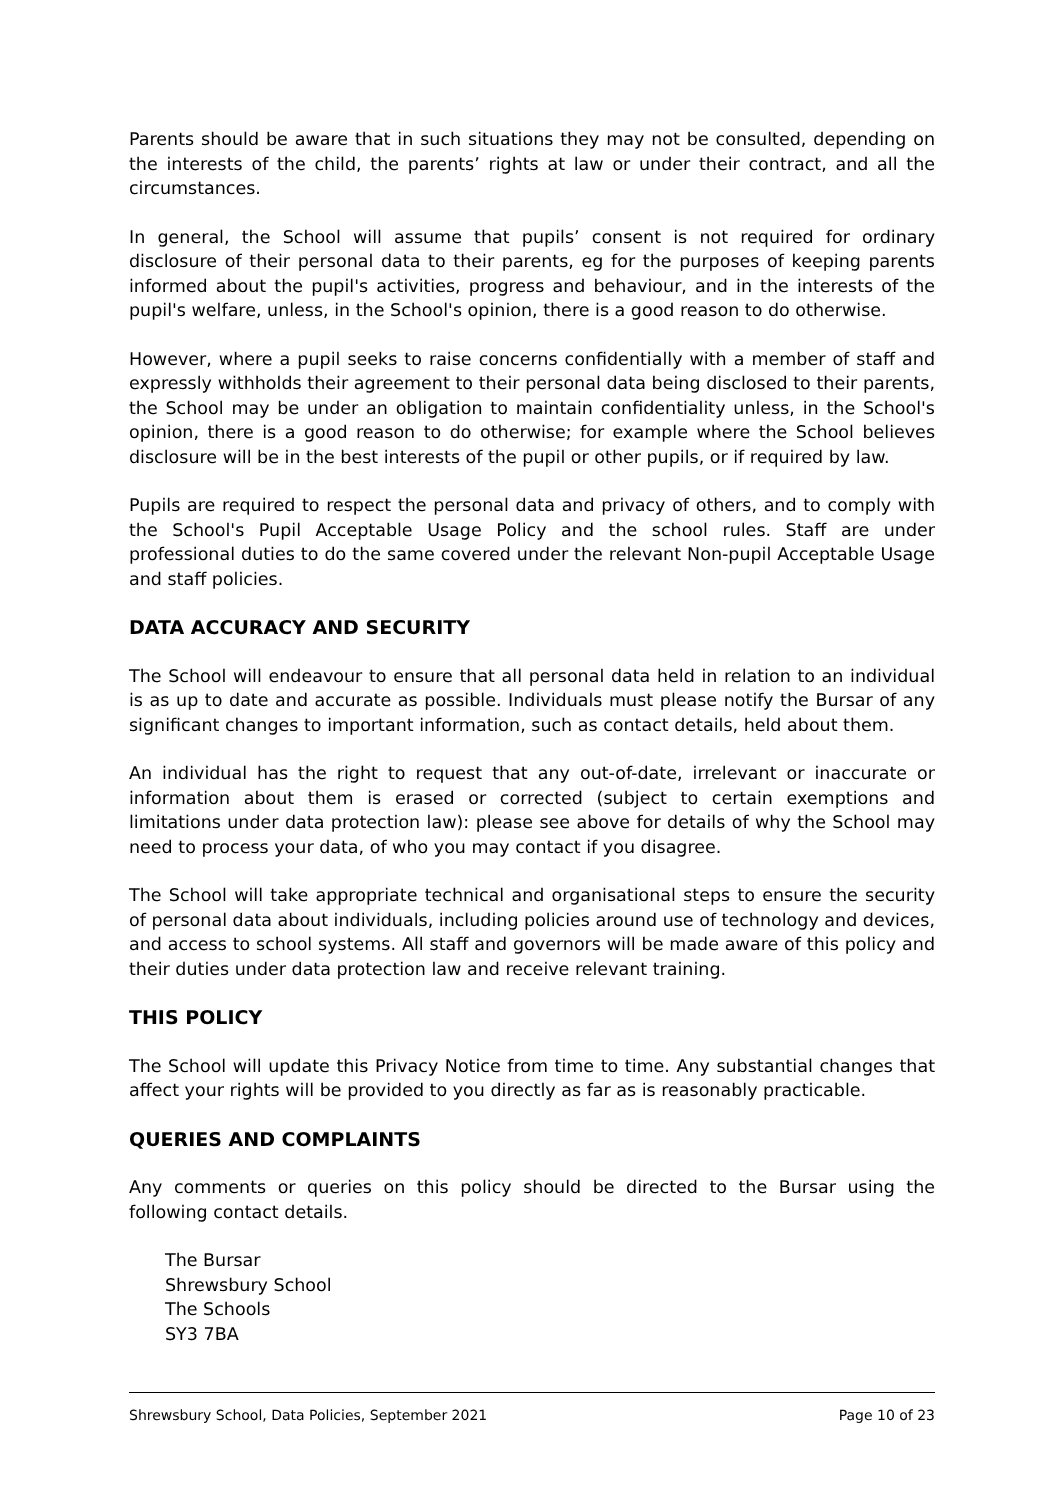Parents should be aware that in such situations they may not be consulted, depending on the interests of the child, the parents’ rights at law or under their contract, and all the circumstances.
In general, the School will assume that pupils’ consent is not required for ordinary disclosure of their personal data to their parents, eg for the purposes of keeping parents informed about the pupil's activities, progress and behaviour, and in the interests of the pupil's welfare, unless, in the School's opinion, there is a good reason to do otherwise.
However, where a pupil seeks to raise concerns confidentially with a member of staff and expressly withholds their agreement to their personal data being disclosed to their parents, the School may be under an obligation to maintain confidentiality unless, in the School's opinion, there is a good reason to do otherwise; for example where the School believes disclosure will be in the best interests of the pupil or other pupils, or if required by law.
Pupils are required to respect the personal data and privacy of others, and to comply with the School's Pupil Acceptable Usage Policy and the school rules. Staff are under professional duties to do the same covered under the relevant Non-pupil Acceptable Usage and staff policies.
DATA ACCURACY AND SECURITY
The School will endeavour to ensure that all personal data held in relation to an individual is as up to date and accurate as possible. Individuals must please notify the Bursar of any significant changes to important information, such as contact details, held about them.
An individual has the right to request that any out-of-date, irrelevant or inaccurate or information about them is erased or corrected (subject to certain exemptions and limitations under data protection law): please see above for details of why the School may need to process your data, of who you may contact if you disagree.
The School will take appropriate technical and organisational steps to ensure the security of personal data about individuals, including policies around use of technology and devices, and access to school systems. All staff and governors will be made aware of this policy and their duties under data protection law and receive relevant training.
THIS POLICY
The School will update this Privacy Notice from time to time. Any substantial changes that affect your rights will be provided to you directly as far as is reasonably practicable.
QUERIES AND COMPLAINTS
Any comments or queries on this policy should be directed to the Bursar using the following contact details.
The Bursar
Shrewsbury School
The Schools
SY3 7BA
Shrewsbury School, Data Policies, September 2021 Page 10 of 23